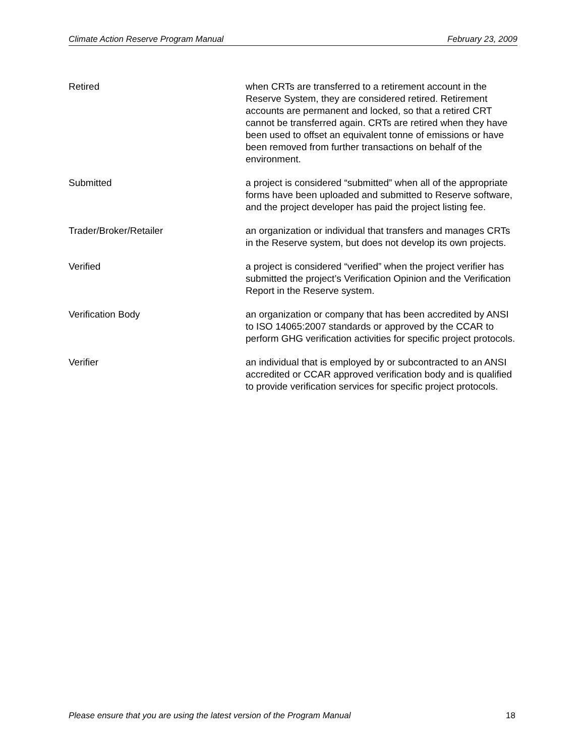Climate Action Reserve Program Manual February 23, 2009
Retired when CRTs are transferred to a retirement account in the Reserve System, they are considered retired. Retirement accounts are permanent and locked, so that a retired CRT cannot be transferred again. CRTs are retired when they have been used to offset an equivalent tonne of emissions or have been removed from further transactions on behalf of the environment.
Submitted a project is considered “submitted” when all of the appropriate forms have been uploaded and submitted to Reserve software, and the project developer has paid the project listing fee.
Trader/Broker/Retailer an organization or individual that transfers and manages CRTs in the Reserve system, but does not develop its own projects.
Verified a project is considered “verified” when the project verifier has submitted the project’s Verification Opinion and the Verification Report in the Reserve system.
Verification Body an organization or company that has been accredited by ANSI to ISO 14065:2007 standards or approved by the CCAR to perform GHG verification activities for specific project protocols.
Verifier an individual that is employed by or subcontracted to an ANSI accredited or CCAR approved verification body and is qualified to provide verification services for specific project protocols.
Please ensure that you are using the latest version of the Program Manual 18